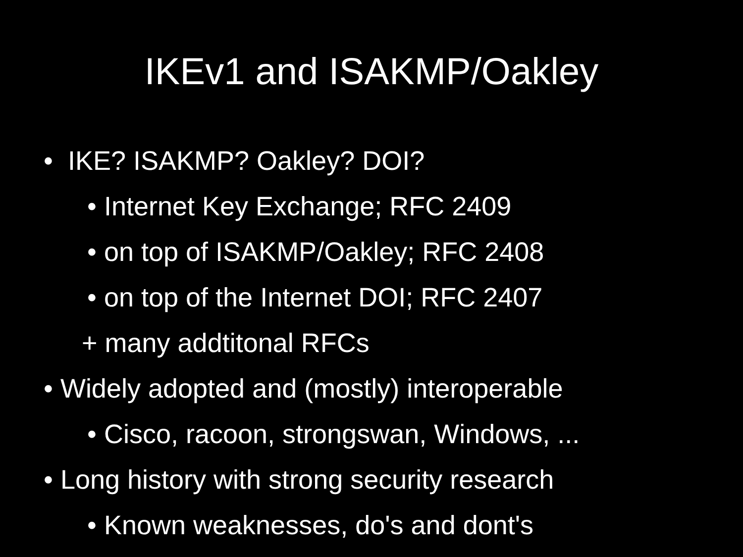IKEv1 and ISAKMP/Oakley
• IKE? ISAKMP? Oakley? DOI?
• Internet Key Exchange; RFC 2409
• on top of ISAKMP/Oakley; RFC 2408
• on top of the Internet DOI; RFC 2407
+ many addtitonal RFCs
• Widely adopted and (mostly) interoperable
• Cisco, racoon, strongswan, Windows, ...
• Long history with strong security research
• Known weaknesses, do's and dont's